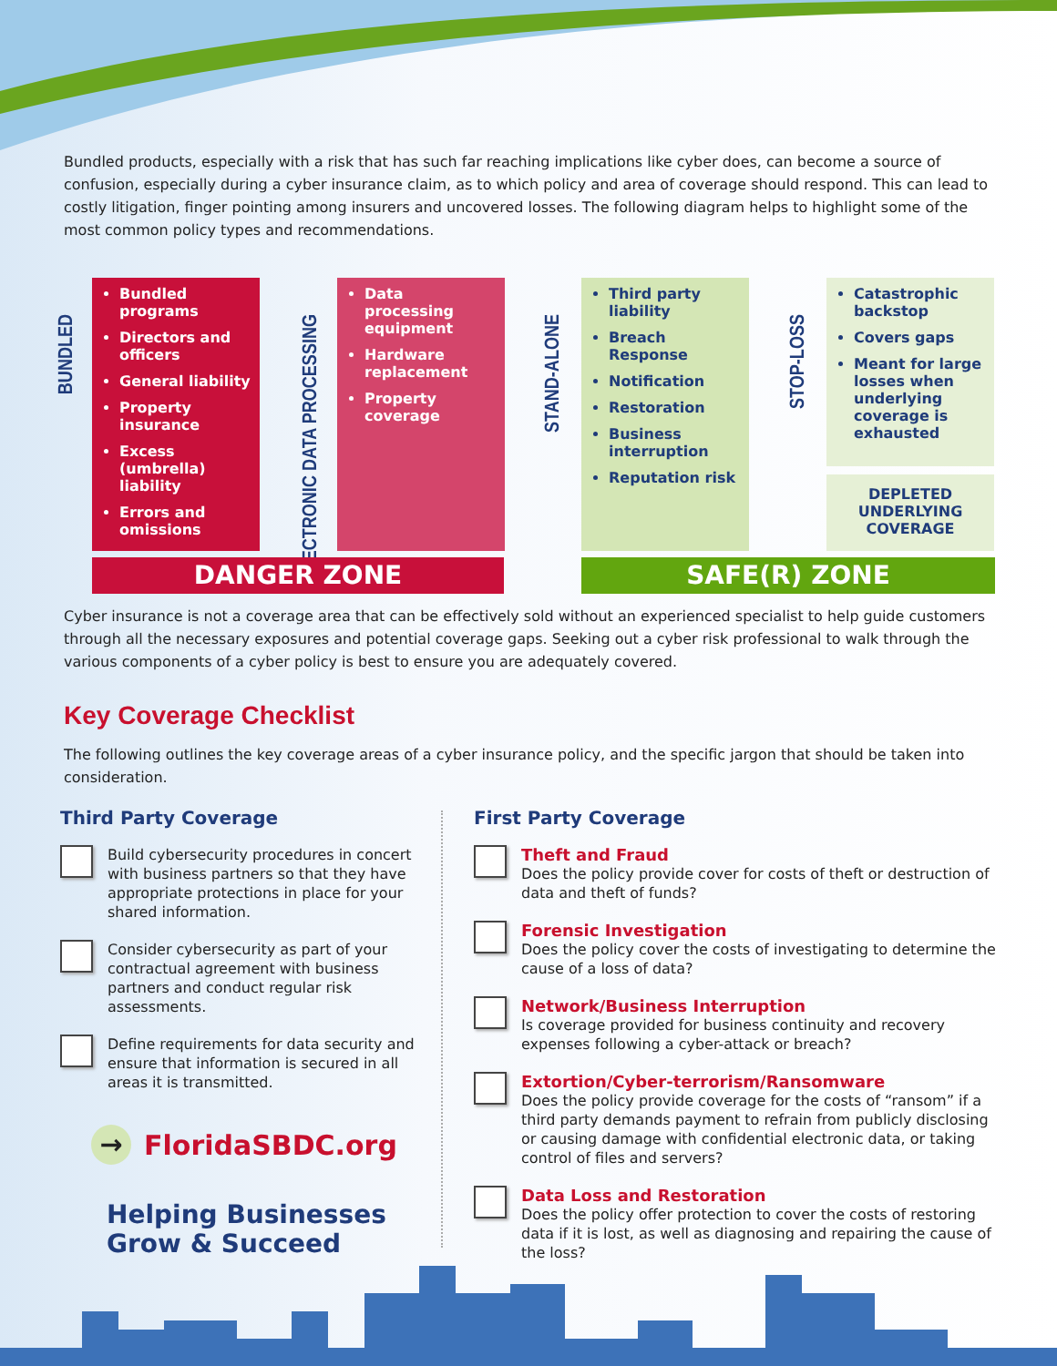Bundled products, especially with a risk that has such far reaching implications like cyber does, can become a source of confusion, especially during a cyber insurance claim, as to which policy and area of coverage should respond. This can lead to costly litigation, finger pointing among insurers and uncovered losses. The following diagram helps to highlight some of the most common policy types and recommendations.
BUNDLED
Bundled programs
Directors and officers
General liability
Property insurance
Excess (umbrella) liability
Errors and omissions
ELECTRONIC DATA PROCESSING
Data processing equipment
Hardware replacement
Property coverage
STAND-ALONE
Third party liability
Breach Response
Notification
Restoration
Business interruption
Reputation risk
STOP-LOSS
Catastrophic backstop
Covers gaps
Meant for large losses when underlying coverage is exhausted
DEPLETED UNDERLYING COVERAGE
DANGER ZONE SAFE(R) ZONE
Cyber insurance is not a coverage area that can be effectively sold without an experienced specialist to help guide customers through all the necessary exposures and potential coverage gaps. Seeking out a cyber risk professional to walk through the various components of a cyber policy is best to ensure you are adequately covered.
Key Coverage Checklist
The following outlines the key coverage areas of a cyber insurance policy, and the specific jargon that should be taken into consideration.
Third Party Coverage
Build cybersecurity procedures in concert with business partners so that they have appropriate protections in place for your shared information.
Consider cybersecurity as part of your contractual agreement with business partners and conduct regular risk assessments.
Define requirements for data security and ensure that information is secured in all areas it is transmitted.
First Party Coverage
Theft and Fraud
Does the policy provide cover for costs of theft or destruction of data and theft of funds?
Forensic Investigation
Does the policy cover the costs of investigating to determine the cause of a loss of data?
Network/Business Interruption
Is coverage provided for business continuity and recovery expenses following a cyber-attack or breach?
Extortion/Cyber-terrorism/Ransomware
Does the policy provide coverage for the costs of “ransom” if a third party demands payment to refrain from publicly disclosing or causing damage with confidential electronic data, or taking control of files and servers?
Data Loss and Restoration
Does the policy offer protection to cover the costs of restoring data if it is lost, as well as diagnosing and repairing the cause of the loss?
→
FloridaSBDC.org
Helping Businesses
Grow & Succeed